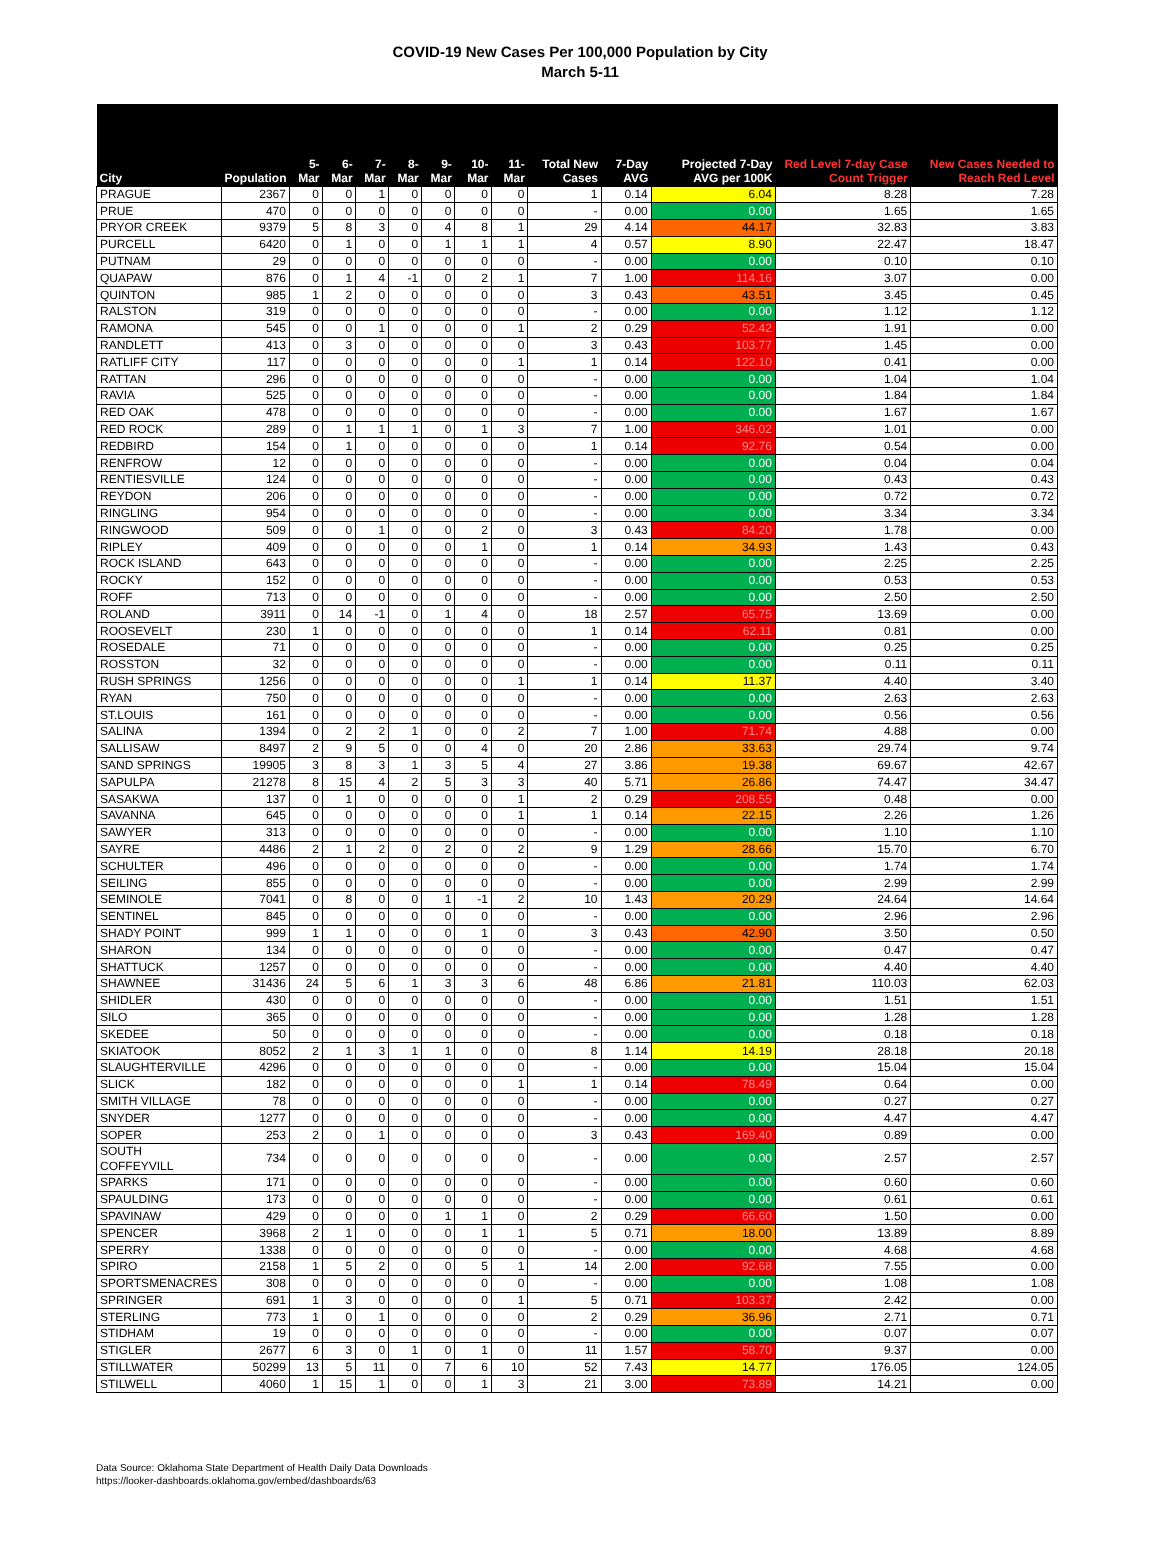COVID-19 New Cases Per 100,000 Population by City
March 5-11
| City | Population | 5-Mar | 6-Mar | 7-Mar | 8-Mar | 9-Mar | 10-Mar | 11-Mar | Total New Cases | 7-Day AVG | Projected 7-Day AVG per 100K | Red Level 7-day Case Count Trigger | New Cases Needed to Reach Red Level |
| --- | --- | --- | --- | --- | --- | --- | --- | --- | --- | --- | --- | --- | --- |
| PRAGUE | 2367 | 0 | 0 | 1 | 0 | 0 | 0 | 0 | 1 | 0.14 | 6.04 | 8.28 | 7.28 |
| PRUE | 470 | 0 | 0 | 0 | 0 | 0 | 0 | 0 | - | 0.00 | 0.00 | 1.65 | 1.65 |
| PRYOR CREEK | 9379 | 5 | 8 | 3 | 0 | 4 | 8 | 1 | 29 | 4.14 | 44.17 | 32.83 | 3.83 |
| PURCELL | 6420 | 0 | 1 | 0 | 0 | 1 | 1 | 1 | 4 | 0.57 | 8.90 | 22.47 | 18.47 |
| PUTNAM | 29 | 0 | 0 | 0 | 0 | 0 | 0 | 0 | - | 0.00 | 0.00 | 0.10 | 0.10 |
| QUAPAW | 876 | 0 | 1 | 4 | -1 | 0 | 2 | 1 | 7 | 1.00 | 114.16 | 3.07 | 0.00 |
| QUINTON | 985 | 1 | 2 | 0 | 0 | 0 | 0 | 0 | 3 | 0.43 | 43.51 | 3.45 | 0.45 |
| RALSTON | 319 | 0 | 0 | 0 | 0 | 0 | 0 | 0 | - | 0.00 | 0.00 | 1.12 | 1.12 |
| RAMONA | 545 | 0 | 0 | 1 | 0 | 0 | 0 | 1 | 2 | 0.29 | 52.42 | 1.91 | 0.00 |
| RANDLETT | 413 | 0 | 3 | 0 | 0 | 0 | 0 | 0 | 3 | 0.43 | 103.77 | 1.45 | 0.00 |
| RATLIFF CITY | 117 | 0 | 0 | 0 | 0 | 0 | 0 | 1 | 1 | 0.14 | 122.10 | 0.41 | 0.00 |
| RATTAN | 296 | 0 | 0 | 0 | 0 | 0 | 0 | 0 | - | 0.00 | 0.00 | 1.04 | 1.04 |
| RAVIA | 525 | 0 | 0 | 0 | 0 | 0 | 0 | 0 | - | 0.00 | 0.00 | 1.84 | 1.84 |
| RED OAK | 478 | 0 | 0 | 0 | 0 | 0 | 0 | 0 | - | 0.00 | 0.00 | 1.67 | 1.67 |
| RED ROCK | 289 | 0 | 1 | 1 | 1 | 0 | 1 | 3 | 7 | 1.00 | 346.02 | 1.01 | 0.00 |
| REDBIRD | 154 | 0 | 1 | 0 | 0 | 0 | 0 | 0 | 1 | 0.14 | 92.76 | 0.54 | 0.00 |
| RENFROW | 12 | 0 | 0 | 0 | 0 | 0 | 0 | 0 | - | 0.00 | 0.00 | 0.04 | 0.04 |
| RENTIESVILLE | 124 | 0 | 0 | 0 | 0 | 0 | 0 | 0 | - | 0.00 | 0.00 | 0.43 | 0.43 |
| REYDON | 206 | 0 | 0 | 0 | 0 | 0 | 0 | 0 | - | 0.00 | 0.00 | 0.72 | 0.72 |
| RINGLING | 954 | 0 | 0 | 0 | 0 | 0 | 0 | 0 | - | 0.00 | 0.00 | 3.34 | 3.34 |
| RINGWOOD | 509 | 0 | 0 | 1 | 0 | 0 | 2 | 0 | 3 | 0.43 | 84.20 | 1.78 | 0.00 |
| RIPLEY | 409 | 0 | 0 | 0 | 0 | 0 | 1 | 0 | 1 | 0.14 | 34.93 | 1.43 | 0.43 |
| ROCK ISLAND | 643 | 0 | 0 | 0 | 0 | 0 | 0 | 0 | - | 0.00 | 0.00 | 2.25 | 2.25 |
| ROCKY | 152 | 0 | 0 | 0 | 0 | 0 | 0 | 0 | - | 0.00 | 0.00 | 0.53 | 0.53 |
| ROFF | 713 | 0 | 0 | 0 | 0 | 0 | 0 | 0 | - | 0.00 | 0.00 | 2.50 | 2.50 |
| ROLAND | 3911 | 0 | 14 | -1 | 0 | 1 | 4 | 0 | 18 | 2.57 | 65.75 | 13.69 | 0.00 |
| ROOSEVELT | 230 | 1 | 0 | 0 | 0 | 0 | 0 | 0 | 1 | 0.14 | 62.11 | 0.81 | 0.00 |
| ROSEDALE | 71 | 0 | 0 | 0 | 0 | 0 | 0 | 0 | - | 0.00 | 0.00 | 0.25 | 0.25 |
| ROSSTON | 32 | 0 | 0 | 0 | 0 | 0 | 0 | 0 | - | 0.00 | 0.00 | 0.11 | 0.11 |
| RUSH SPRINGS | 1256 | 0 | 0 | 0 | 0 | 0 | 0 | 1 | 1 | 0.14 | 11.37 | 4.40 | 3.40 |
| RYAN | 750 | 0 | 0 | 0 | 0 | 0 | 0 | 0 | - | 0.00 | 0.00 | 2.63 | 2.63 |
| ST.LOUIS | 161 | 0 | 0 | 0 | 0 | 0 | 0 | 0 | - | 0.00 | 0.00 | 0.56 | 0.56 |
| SALINA | 1394 | 0 | 2 | 2 | 1 | 0 | 0 | 2 | 7 | 1.00 | 71.74 | 4.88 | 0.00 |
| SALLISAW | 8497 | 2 | 9 | 5 | 0 | 0 | 4 | 0 | 20 | 2.86 | 33.63 | 29.74 | 9.74 |
| SAND SPRINGS | 19905 | 3 | 8 | 3 | 1 | 3 | 5 | 4 | 27 | 3.86 | 19.38 | 69.67 | 42.67 |
| SAPULPA | 21278 | 8 | 15 | 4 | 2 | 5 | 3 | 3 | 40 | 5.71 | 26.86 | 74.47 | 34.47 |
| SASAKWA | 137 | 0 | 1 | 0 | 0 | 0 | 0 | 1 | 2 | 0.29 | 208.55 | 0.48 | 0.00 |
| SAVANNA | 645 | 0 | 0 | 0 | 0 | 0 | 0 | 1 | 1 | 0.14 | 22.15 | 2.26 | 1.26 |
| SAWYER | 313 | 0 | 0 | 0 | 0 | 0 | 0 | 0 | - | 0.00 | 0.00 | 1.10 | 1.10 |
| SAYRE | 4486 | 2 | 1 | 2 | 0 | 2 | 0 | 2 | 9 | 1.29 | 28.66 | 15.70 | 6.70 |
| SCHULTER | 496 | 0 | 0 | 0 | 0 | 0 | 0 | 0 | - | 0.00 | 0.00 | 1.74 | 1.74 |
| SEILING | 855 | 0 | 0 | 0 | 0 | 0 | 0 | 0 | - | 0.00 | 0.00 | 2.99 | 2.99 |
| SEMINOLE | 7041 | 0 | 8 | 0 | 0 | 1 | -1 | 2 | 10 | 1.43 | 20.29 | 24.64 | 14.64 |
| SENTINEL | 845 | 0 | 0 | 0 | 0 | 0 | 0 | 0 | - | 0.00 | 0.00 | 2.96 | 2.96 |
| SHADY POINT | 999 | 1 | 1 | 0 | 0 | 0 | 1 | 0 | 3 | 0.43 | 42.90 | 3.50 | 0.50 |
| SHARON | 134 | 0 | 0 | 0 | 0 | 0 | 0 | 0 | - | 0.00 | 0.00 | 0.47 | 0.47 |
| SHATTUCK | 1257 | 0 | 0 | 0 | 0 | 0 | 0 | 0 | - | 0.00 | 0.00 | 4.40 | 4.40 |
| SHAWNEE | 31436 | 24 | 5 | 6 | 1 | 3 | 3 | 6 | 48 | 6.86 | 21.81 | 110.03 | 62.03 |
| SHIDLER | 430 | 0 | 0 | 0 | 0 | 0 | 0 | 0 | - | 0.00 | 0.00 | 1.51 | 1.51 |
| SILO | 365 | 0 | 0 | 0 | 0 | 0 | 0 | 0 | - | 0.00 | 0.00 | 1.28 | 1.28 |
| SKEDEE | 50 | 0 | 0 | 0 | 0 | 0 | 0 | 0 | - | 0.00 | 0.00 | 0.18 | 0.18 |
| SKIATOOK | 8052 | 2 | 1 | 3 | 1 | 1 | 0 | 0 | 8 | 1.14 | 14.19 | 28.18 | 20.18 |
| SLAUGHTERVILLE | 4296 | 0 | 0 | 0 | 0 | 0 | 0 | 0 | - | 0.00 | 0.00 | 15.04 | 15.04 |
| SLICK | 182 | 0 | 0 | 0 | 0 | 0 | 0 | 1 | 1 | 0.14 | 78.49 | 0.64 | 0.00 |
| SMITH VILLAGE | 78 | 0 | 0 | 0 | 0 | 0 | 0 | 0 | - | 0.00 | 0.00 | 0.27 | 0.27 |
| SNYDER | 1277 | 0 | 0 | 0 | 0 | 0 | 0 | 0 | - | 0.00 | 0.00 | 4.47 | 4.47 |
| SOPER | 253 | 2 | 0 | 1 | 0 | 0 | 0 | 0 | 3 | 0.43 | 169.40 | 0.89 | 0.00 |
| SOUTH COFFEYVILL | 734 | 0 | 0 | 0 | 0 | 0 | 0 | 0 | - | 0.00 | 0.00 | 2.57 | 2.57 |
| SPARKS | 171 | 0 | 0 | 0 | 0 | 0 | 0 | 0 | - | 0.00 | 0.00 | 0.60 | 0.60 |
| SPAULDING | 173 | 0 | 0 | 0 | 0 | 0 | 0 | 0 | - | 0.00 | 0.00 | 0.61 | 0.61 |
| SPAVINAW | 429 | 0 | 0 | 0 | 0 | 1 | 1 | 0 | 2 | 0.29 | 66.60 | 1.50 | 0.00 |
| SPENCER | 3968 | 2 | 1 | 0 | 0 | 0 | 1 | 1 | 5 | 0.71 | 18.00 | 13.89 | 8.89 |
| SPERRY | 1338 | 0 | 0 | 0 | 0 | 0 | 0 | 0 | - | 0.00 | 0.00 | 4.68 | 4.68 |
| SPIRO | 2158 | 1 | 5 | 2 | 0 | 0 | 5 | 1 | 14 | 2.00 | 92.68 | 7.55 | 0.00 |
| SPORTSMENACRES | 308 | 0 | 0 | 0 | 0 | 0 | 0 | 0 | - | 0.00 | 0.00 | 1.08 | 1.08 |
| SPRINGER | 691 | 1 | 3 | 0 | 0 | 0 | 0 | 1 | 5 | 0.71 | 103.37 | 2.42 | 0.00 |
| STERLING | 773 | 1 | 0 | 1 | 0 | 0 | 0 | 0 | 2 | 0.29 | 36.96 | 2.71 | 0.71 |
| STIDHAM | 19 | 0 | 0 | 0 | 0 | 0 | 0 | 0 | - | 0.00 | 0.00 | 0.07 | 0.07 |
| STIGLER | 2677 | 6 | 3 | 0 | 1 | 0 | 1 | 0 | 11 | 1.57 | 58.70 | 9.37 | 0.00 |
| STILLWATER | 50299 | 13 | 5 | 11 | 0 | 7 | 6 | 10 | 52 | 7.43 | 14.77 | 176.05 | 124.05 |
| STILWELL | 4060 | 1 | 15 | 1 | 0 | 0 | 1 | 3 | 21 | 3.00 | 73.89 | 14.21 | 0.00 |
Data Source: Oklahoma State Department of Health Daily Data Downloads
https://looker-dashboards.oklahoma.gov/embed/dashboards/63